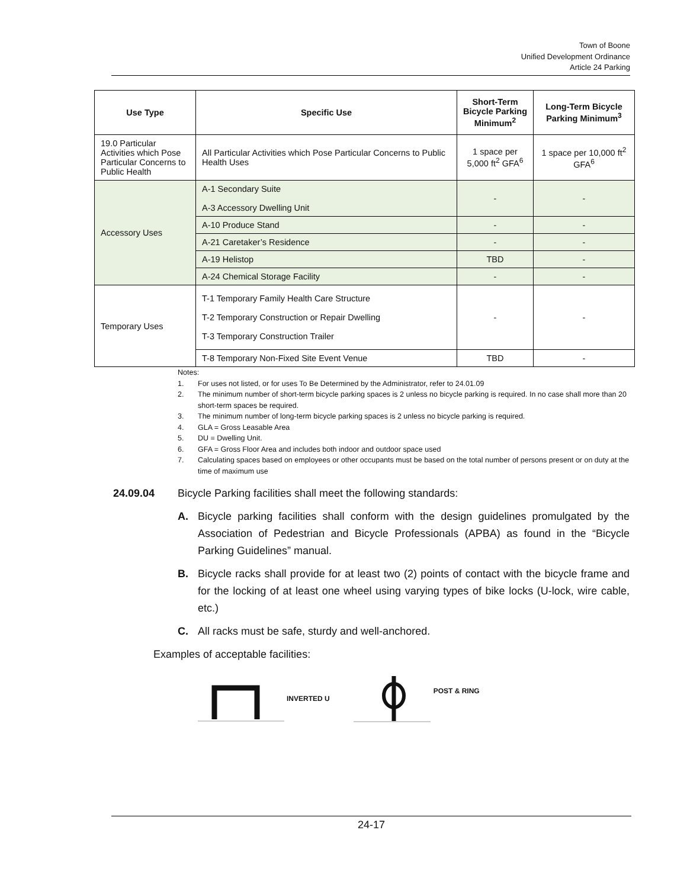Town of Boone
Unified Development Ordinance
Article 24 Parking
| Use Type | Specific Use | Short-Term Bicycle Parking Minimum<sup>2</sup> | Long-Term Bicycle Parking Minimum<sup>3</sup> |
| --- | --- | --- | --- |
| 19.0 Particular Activities which Pose Particular Concerns to Public Health | All Particular Activities which Pose Particular Concerns to Public Health Uses | 1 space per 5,000 ft<sup>2</sup> GFA<sup>6</sup> | 1 space per 10,000 ft<sup>2</sup> GFA<sup>6</sup> |
| Accessory Uses | A-1 Secondary Suite A-3 Accessory Dwelling Unit | - | - |
| | A-10 Produce Stand | - | - |
| | A-21 Caretaker’s Residence | - | - |
| | A-19 Helistop | TBD | - |
| | A-24 Chemical Storage Facility | - | - |
| Temporary Uses | T-1 Temporary Family Health Care Structure T-2 Temporary Construction or Repair Dwelling T-3 Temporary Construction Trailer | - | - |
| | T-8 Temporary Non-Fixed Site Event Venue | TBD | - |
Notes:
1. For uses not listed, or for uses To Be Determined by the Administrator, refer to 24.01.09
2. The minimum number of short-term bicycle parking spaces is 2 unless no bicycle parking is required. In no case shall more than 20 short-term spaces be required.
3. The minimum number of long-term bicycle parking spaces is 2 unless no bicycle parking is required.
4. GLA = Gross Leasable Area
5. DU = Dwelling Unit.
6. GFA = Gross Floor Area and includes both indoor and outdoor space used
7. Calculating spaces based on employees or other occupants must be based on the total number of persons present or on duty at the time of maximum use
24.09.04 Bicycle Parking facilities shall meet the following standards:
A. Bicycle parking facilities shall conform with the design guidelines promulgated by the Association of Pedestrian and Bicycle Professionals (APBA) as found in the “Bicycle Parking Guidelines” manual.
B. Bicycle racks shall provide for at least two (2) points of contact with the bicycle frame and for the locking of at least one wheel using varying types of bike locks (U-lock, wire cable, etc.)
C. All racks must be safe, sturdy and well-anchored.
Examples of acceptable facilities:
INVERTED U POST & RING
24-17